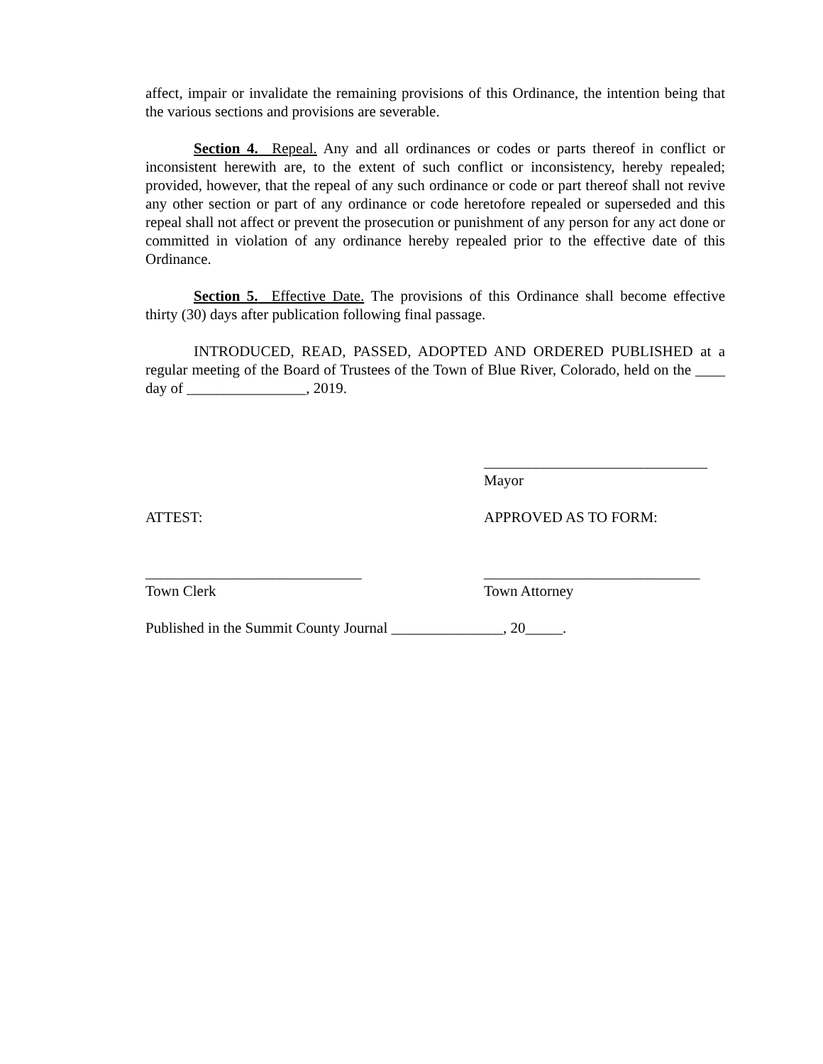affect, impair or invalidate the remaining provisions of this Ordinance, the intention being that the various sections and provisions are severable.
Section 4. Repeal. Any and all ordinances or codes or parts thereof in conflict or inconsistent herewith are, to the extent of such conflict or inconsistency, hereby repealed; provided, however, that the repeal of any such ordinance or code or part thereof shall not revive any other section or part of any ordinance or code heretofore repealed or superseded and this repeal shall not affect or prevent the prosecution or punishment of any person for any act done or committed in violation of any ordinance hereby repealed prior to the effective date of this Ordinance.
Section 5. Effective Date. The provisions of this Ordinance shall become effective thirty (30) days after publication following final passage.
INTRODUCED, READ, PASSED, ADOPTED AND ORDERED PUBLISHED at a regular meeting of the Board of Trustees of the Town of Blue River, Colorado, held on the ____ day of ________________, 2019.
______________________________
Mayor
ATTEST: APPROVED AS TO FORM:
_____________________________
Town Clerk
_____________________________
Town Attorney
Published in the Summit County Journal _______________, 20_____.